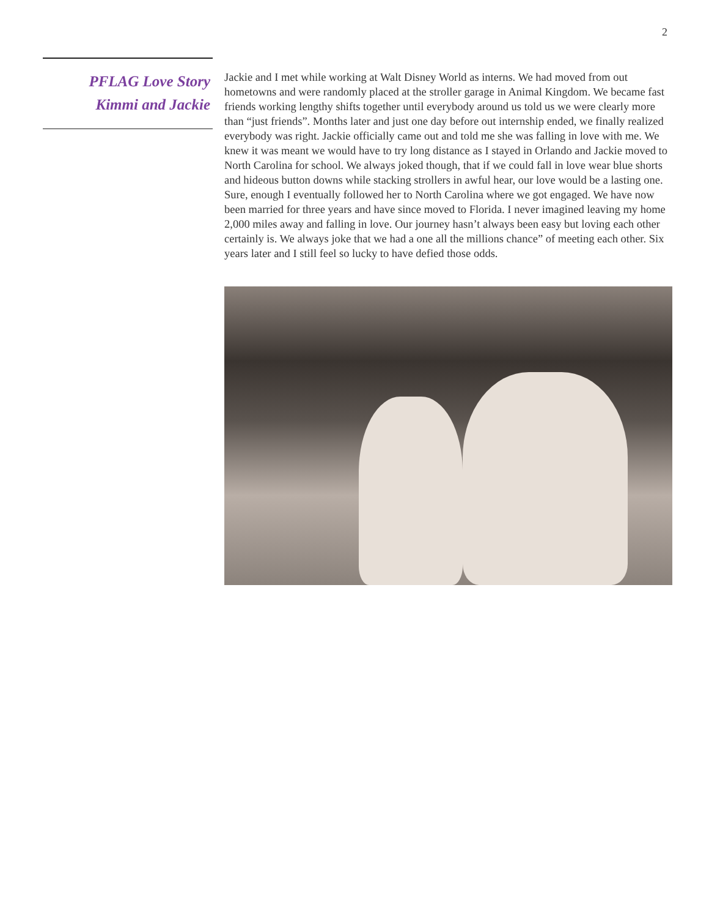2
PFLAG Love Story
Kimmi and Jackie
Jackie and I met while working at Walt Disney World as interns. We had moved from out hometowns and were randomly placed at the stroller garage in Animal Kingdom. We became fast friends working lengthy shifts together until everybody around us told us we were clearly more than “just friends”. Months later and just one day before out internship ended, we finally realized everybody was right. Jackie officially came out and told me she was falling in love with me. We knew it was meant we would have to try long distance as I stayed in Orlando and Jackie moved to North Carolina for school. We always joked though, that if we could fall in love wear blue shorts and hideous button downs while stacking strollers in awful hear, our love would be a lasting one. Sure, enough I eventually followed her to North Carolina where we got engaged. We have now been married for three years and have since moved to Florida. I never imagined leaving my home 2,000 miles away and falling in love. Our journey hasn’t always been easy but loving each other certainly is. We always joke that we had a one all the millions chance” of meeting each other. Six years later and I still feel so lucky to have defied those odds.